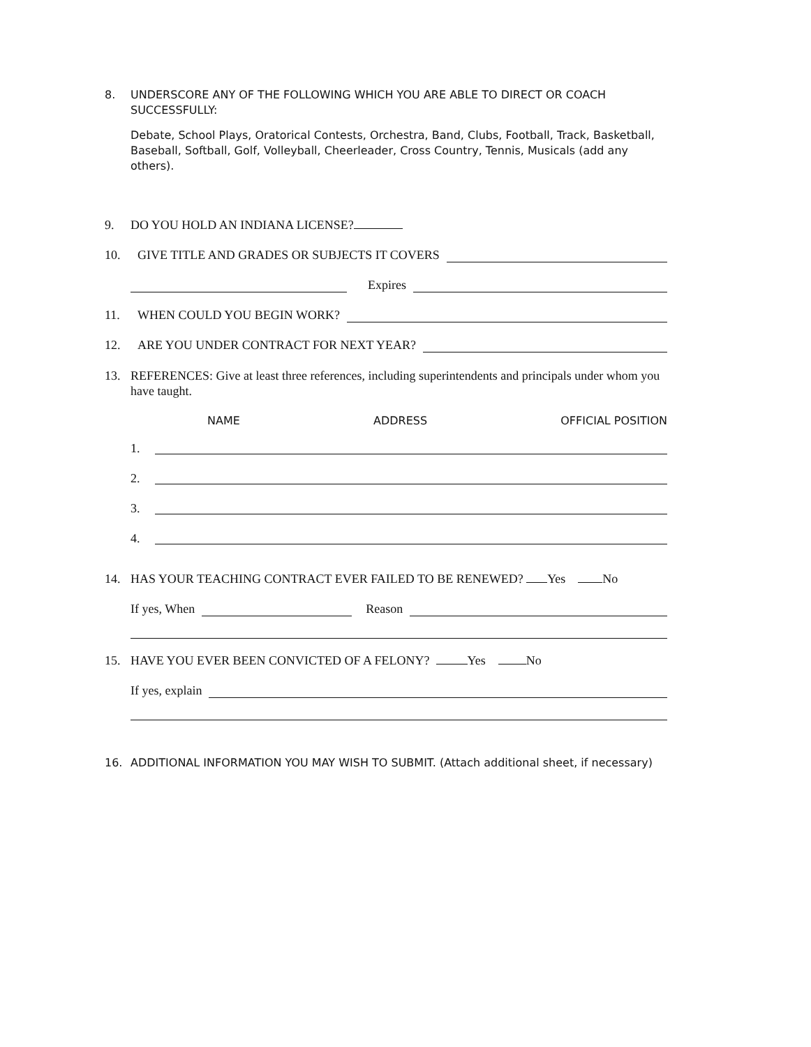8. UNDERSCORE ANY OF THE FOLLOWING WHICH YOU ARE ABLE TO DIRECT OR COACH SUCCESSFULLY:
Debate, School Plays, Oratorical Contests, Orchestra, Band, Clubs, Football, Track, Basketball, Baseball, Softball, Golf, Volleyball, Cheerleader, Cross Country, Tennis, Musicals (add any others).
9. DO YOU HOLD AN INDIANA LICENSE?
10.
GIVE TITLE AND GRADES OR SUBJECTS IT COVERS
Expires
11.
WHEN COULD YOU BEGIN WORK?
12.
ARE YOU UNDER CONTRACT FOR NEXT YEAR?
13. REFERENCES: Give at least three references, including superintendents and principals under whom you have taught.
NAME ADDRESS OFFICIAL POSITION
1.
2.
3.
4.
14. HAS YOUR TEACHING CONTRACT EVER FAILED TO BE RENEWED? Yes No
If yes, When
Reason
15. HAVE YOU EVER BEEN CONVICTED OF A FELONY? Yes No
If yes, explain
16. ADDITIONAL INFORMATION YOU MAY WISH TO SUBMIT. (Attach additional sheet, if necessary)